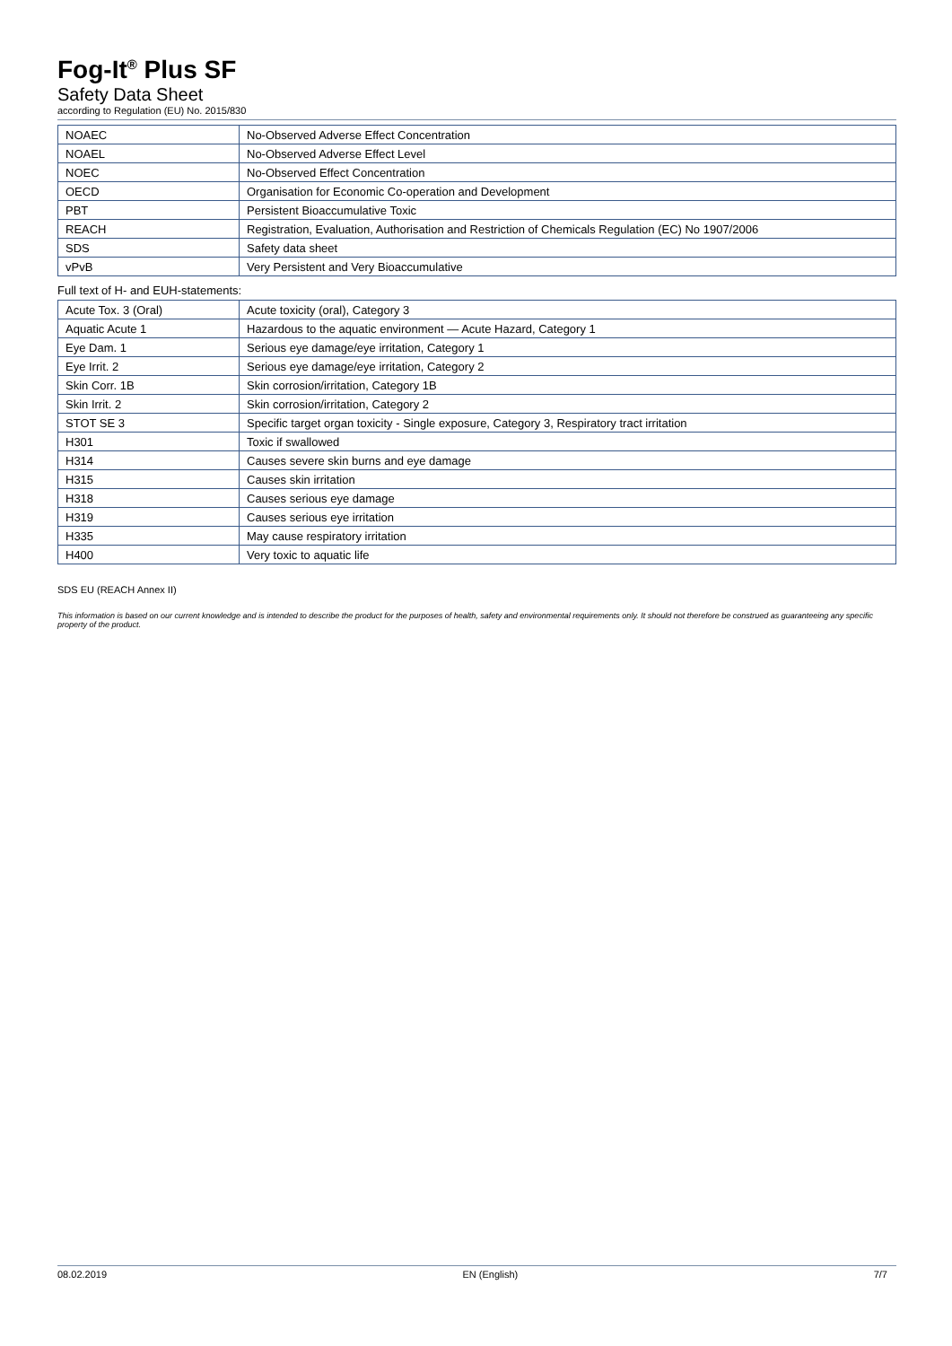Fog-It<sup>®</sup> Plus SF
Safety Data Sheet
according to Regulation (EU) No. 2015/830
| NOAEC | No-Observed Adverse Effect Concentration |
| NOAEL | No-Observed Adverse Effect Level |
| NOEC | No-Observed Effect Concentration |
| OECD | Organisation for Economic Co-operation and Development |
| PBT | Persistent Bioaccumulative Toxic |
| REACH | Registration, Evaluation, Authorisation and Restriction of Chemicals Regulation (EC) No 1907/2006 |
| SDS | Safety data sheet |
| vPvB | Very Persistent and Very Bioaccumulative |
Full text of H- and EUH-statements:
| Acute Tox. 3 (Oral) | Acute toxicity (oral), Category 3 |
| Aquatic Acute 1 | Hazardous to the aquatic environment — Acute Hazard, Category 1 |
| Eye Dam. 1 | Serious eye damage/eye irritation, Category 1 |
| Eye Irrit. 2 | Serious eye damage/eye irritation, Category 2 |
| Skin Corr. 1B | Skin corrosion/irritation, Category 1B |
| Skin Irrit. 2 | Skin corrosion/irritation, Category 2 |
| STOT SE 3 | Specific target organ toxicity - Single exposure, Category 3, Respiratory tract irritation |
| H301 | Toxic if swallowed |
| H314 | Causes severe skin burns and eye damage |
| H315 | Causes skin irritation |
| H318 | Causes serious eye damage |
| H319 | Causes serious eye irritation |
| H335 | May cause respiratory irritation |
| H400 | Very toxic to aquatic life |
SDS EU (REACH Annex II)
This information is based on our current knowledge and is intended to describe the product for the purposes of health, safety and environmental requirements only. It should not therefore be construed as guaranteeing any specific property of the product.
08.02.2019 EN (English) 7/7